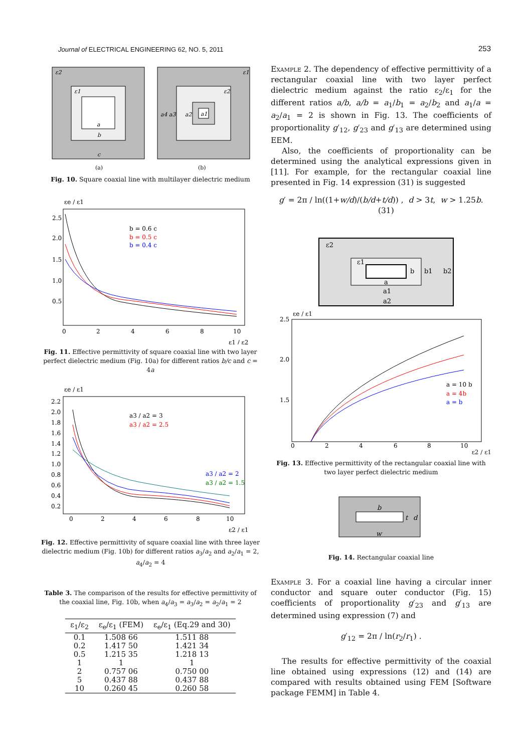Journal of ELECTRICAL ENGINEERING 62, NO. 5, 2011 253
ε2
ε1
a
b
c
ε1
ε2
a4 a3
a2
a1
(a)
(b)
Fig. 10. Square coaxial line with multilayer dielectric medium
εe / ε1
2.5
2.0
1.5
1.0
0.5
0
2
4
6
8
10
ε1 / ε2
b = 0.6 c
b = 0.5 c
b = 0.4 c
Fig. 11. Effective permittivity of square coaxial line with two layer perfect dielectric medium (Fig. 10a) for different ratios b/c and c = 4a
εe / ε1
2.2
2.0
1.8
1.6
1.4
1.2
1.0
0.8
0.6
0.4
0.2
0
2
4
6
8
10
ε2 / ε1
a3 / a2 = 3
a3 / a2 = 2.5
a3 / a2 = 2
a3 / a2 = 1.5
Fig. 12. Effective permittivity of square coaxial line with three layer dielectric medium (Fig. 10b) for different ratios a<sub>3</sub>/a<sub>2</sub> and a<sub>2</sub>/a<sub>1</sub> = 2, a<sub>4</sub>/a<sub>2</sub> = 4
Table 3. The comparison of the results for effective permittivity of the coaxial line, Fig. 10b, when a<sub>4</sub>/a<sub>3</sub> = a<sub>3</sub>/a<sub>2</sub> = a<sub>2</sub>/a<sub>1</sub> = 2
| ε<sub>1</sub>/ε<sub>2</sub> | ε<sub>e</sub>/ε<sub>1</sub> (FEM) | ε<sub>e</sub>/ε<sub>1</sub> (Eq.29 and 30) |
| --- | --- | --- |
| 0.1 | 1.508 66 | 1.511 88 |
| 0.2 | 1.417 50 | 1.421 34 |
| 0.5 | 1.215 35 | 1.218 13 |
| 1 | 1 | 1 |
| 2 | 0.757 06 | 0.750 00 |
| 5 | 0.437 88 | 0.437 88 |
| 10 | 0.260 45 | 0.260 58 |
Example 2. The dependency of effective permittivity of a rectangular coaxial line with two layer perfect dielectric medium against the ratio ε<sub>2</sub>/ε<sub>1</sub> for the different ratios a/b, a/b = a<sub>1</sub>/b<sub>1</sub> = a<sub>2</sub>/b<sub>2</sub> and a<sub>1</sub>/a = a<sub>2</sub>/a<sub>1</sub> = 2 is shown in Fig. 13. The coefficients of proportionality g′<sub>12</sub>, g′<sub>23</sub> and g′<sub>13</sub> are determined using EEM.
Also, the coefficients of proportionality can be determined using the analytical expressions given in [11]. For example, for the rectangular coaxial line presented in Fig. 14 expression (31) is suggested
g′ = 2π / ln((1+w/d)/(b/d+t/d)) , d > 3t, w > 1.25b. (31)
ε2
ε1
b
b1
b2
a
a1
a2
εe / ε1
2.5
2.0
1.5
0
2
4
6
8
10
a = 10 b
a = 4b
a = b
ε2 / ε1
Fig. 13. Effective permittivity of the rectangular coaxial line with two layer perfect dielectric medium
b
t
d
w
Fig. 14. Rectangular coaxial line
Example 3. For a coaxial line having a circular inner conductor and square outer conductor (Fig. 15) coefficients of proportionality g′<sub>23</sub> and g′<sub>13</sub> are determined using expression (7) and
g′<sub>12</sub> = 2π / ln(r<sub>2</sub>/r<sub>1</sub>) .
The results for effective permittivity of the coaxial line obtained using expressions (12) and (14) are compared with results obtained using FEM [Software package FEMM] in Table 4.